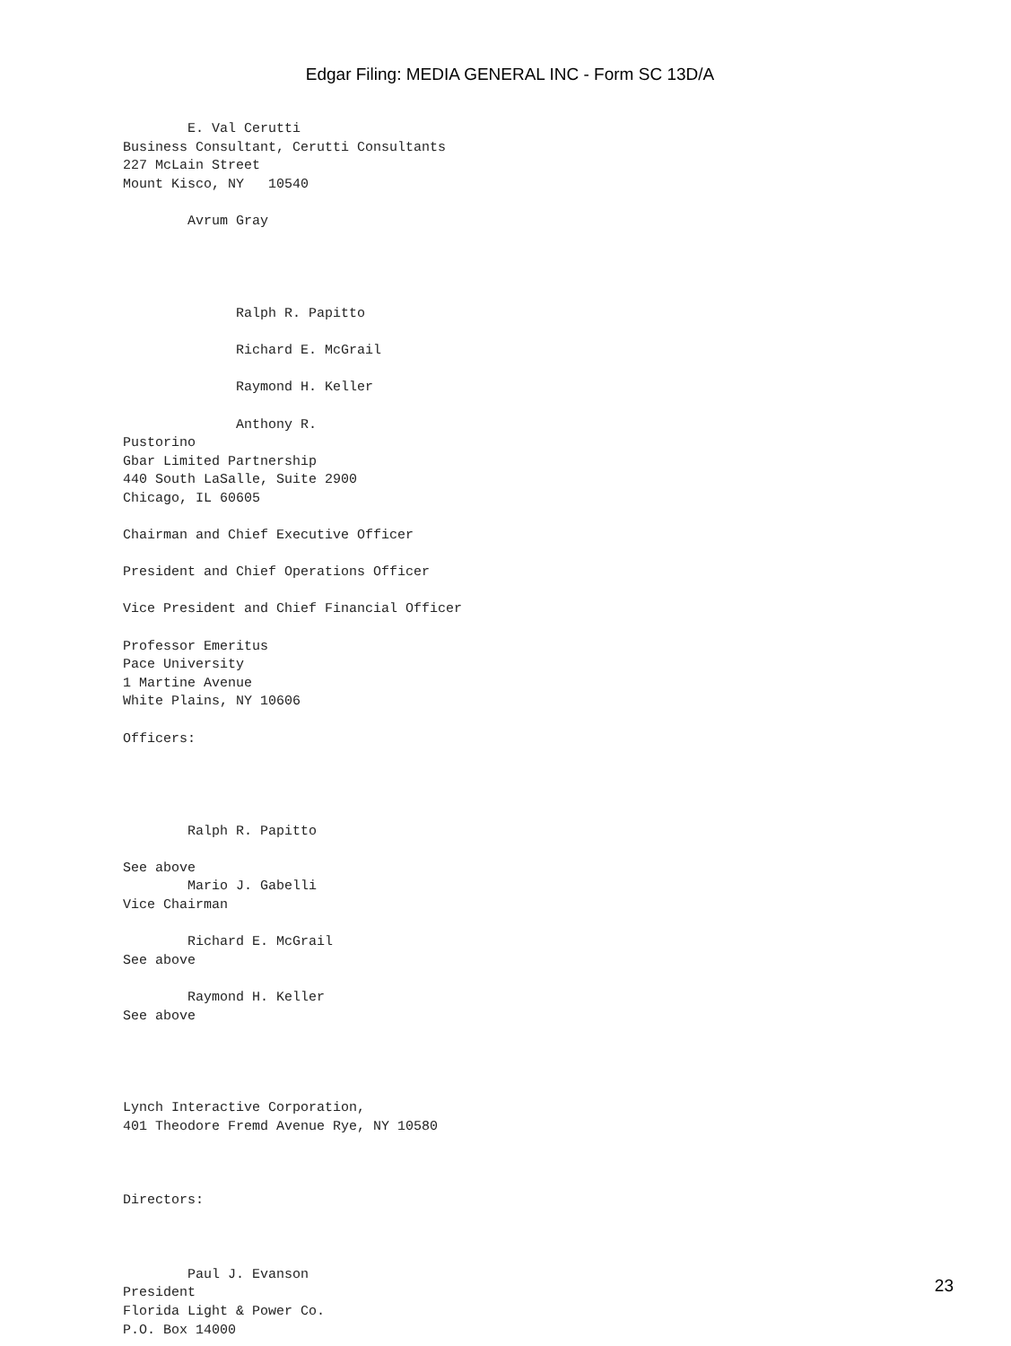Edgar Filing: MEDIA GENERAL INC - Form SC 13D/A
        E. Val Cerutti
Business Consultant, Cerutti Consultants
227 McLain Street
Mount Kisco, NY   10540

        Avrum Gray




              Ralph R. Papitto

              Richard E. McGrail

              Raymond H. Keller

              Anthony R.
Pustorino
Gbar Limited Partnership
440 South LaSalle, Suite 2900
Chicago, IL 60605

Chairman and Chief Executive Officer

President and Chief Operations Officer

Vice President and Chief Financial Officer

Professor Emeritus
Pace University
1 Martine Avenue
White Plains, NY 10606

Officers:




        Ralph R. Papitto

See above
        Mario J. Gabelli
Vice Chairman

        Richard E. McGrail
See above

        Raymond H. Keller
See above




Lynch Interactive Corporation,
401 Theodore Fremd Avenue Rye, NY 10580



Directors:



        Paul J. Evanson
President
Florida Light & Power Co.
P.O. Box 14000
23